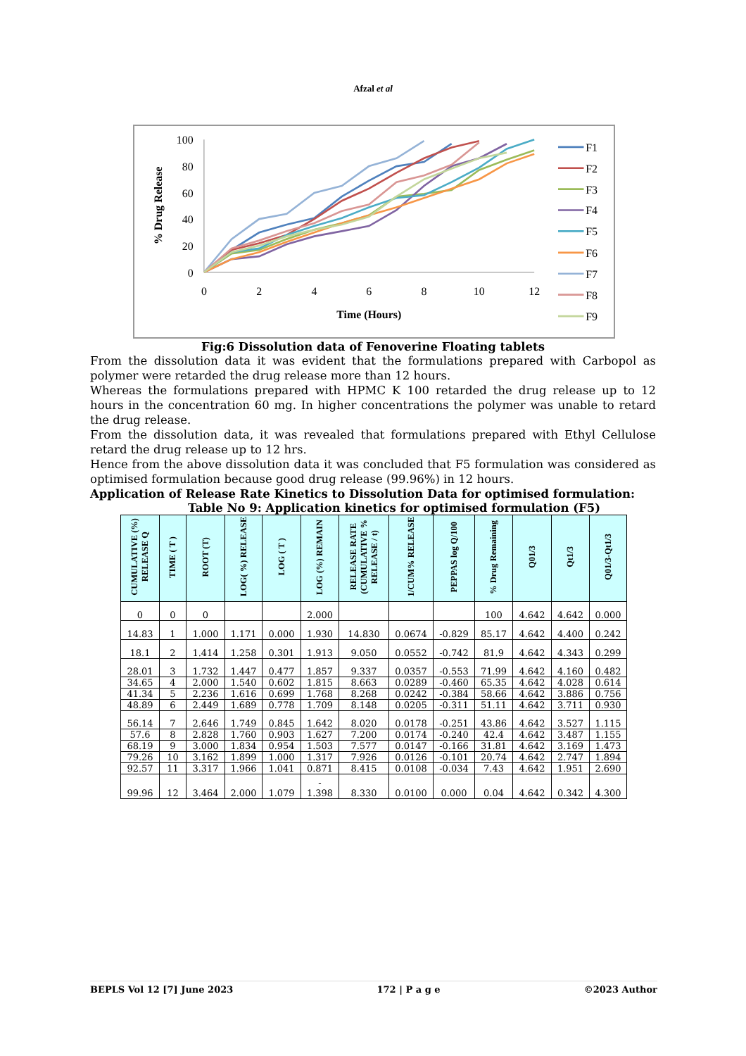Afzal et al
100
80
60
40
20
0
0
2
4
6
8
10
12
Time (Hours)
% Drug Release
F1
F2
F3
F4
F5
F6
F7
F8
F9
Fig:6 Dissolution data of Fenoverine Floating tablets
From the dissolution data it was evident that the formulations prepared with Carbopol as polymer were retarded the drug release more than 12 hours.
Whereas the formulations prepared with HPMC K 100 retarded the drug release up to 12 hours in the concentration 60 mg. In higher concentrations the polymer was unable to retard the drug release.
From the dissolution data, it was revealed that formulations prepared with Ethyl Cellulose retard the drug release up to 12 hrs.
Hence from the above dissolution data it was concluded that F5 formulation was considered as optimised formulation because good drug release (99.96%) in 12 hours.
Application of Release Rate Kinetics to Dissolution Data for optimised formulation:
Table No 9: Application kinetics for optimised formulation (F5)
| CUMULATIVE (%) RELEASE Q | TIME ( T ) | ROOT (T) | LOG( %) RELEASE | LOG ( T ) | LOG (%) REMAIN | RELEASE RATE (CUMULATIVE % RELEASE / t) | 1/CUM% RELEASE | PEPPAS log Q/100 | % Drug Remaining | Q01/3 | Qt1/3 | Q01/3-Qt1/3 |
| --- | --- | --- | --- | --- | --- | --- | --- | --- | --- | --- | --- | --- |
| 0 | 0 | 0 | | | 2.000 | | | | 100 | 4.642 | 4.642 | 0.000 |
| 14.83 | 1 | 1.000 | 1.171 | 0.000 | 1.930 | 14.830 | 0.0674 | -0.829 | 85.17 | 4.642 | 4.400 | 0.242 |
| 18.1 | 2 | 1.414 | 1.258 | 0.301 | 1.913 | 9.050 | 0.0552 | -0.742 | 81.9 | 4.642 | 4.343 | 0.299 |
| 28.01 | 3 | 1.732 | 1.447 | 0.477 | 1.857 | 9.337 | 0.0357 | -0.553 | 71.99 | 4.642 | 4.160 | 0.482 |
| 34.65 | 4 | 2.000 | 1.540 | 0.602 | 1.815 | 8.663 | 0.0289 | -0.460 | 65.35 | 4.642 | 4.028 | 0.614 |
| 41.34 | 5 | 2.236 | 1.616 | 0.699 | 1.768 | 8.268 | 0.0242 | -0.384 | 58.66 | 4.642 | 3.886 | 0.756 |
| 48.89 | 6 | 2.449 | 1.689 | 0.778 | 1.709 | 8.148 | 0.0205 | -0.311 | 51.11 | 4.642 | 3.711 | 0.930 |
| 56.14 | 7 | 2.646 | 1.749 | 0.845 | 1.642 | 8.020 | 0.0178 | -0.251 | 43.86 | 4.642 | 3.527 | 1.115 |
| 57.6 | 8 | 2.828 | 1.760 | 0.903 | 1.627 | 7.200 | 0.0174 | -0.240 | 42.4 | 4.642 | 3.487 | 1.155 |
| 68.19 | 9 | 3.000 | 1.834 | 0.954 | 1.503 | 7.577 | 0.0147 | -0.166 | 31.81 | 4.642 | 3.169 | 1.473 |
| 79.26 | 10 | 3.162 | 1.899 | 1.000 | 1.317 | 7.926 | 0.0126 | -0.101 | 20.74 | 4.642 | 2.747 | 1.894 |
| 92.57 | 11 | 3.317 | 1.966 | 1.041 | 0.871 | 8.415 | 0.0108 | -0.034 | 7.43 | 4.642 | 1.951 | 2.690 |
| 99.96 | 12 | 3.464 | 2.000 | 1.079 | - 1.398 | 8.330 | 0.0100 | 0.000 | 0.04 | 4.642 | 0.342 | 4.300 |
BEPLS Vol 12 [7] June 2023 172 | P a g e ©2023 Author